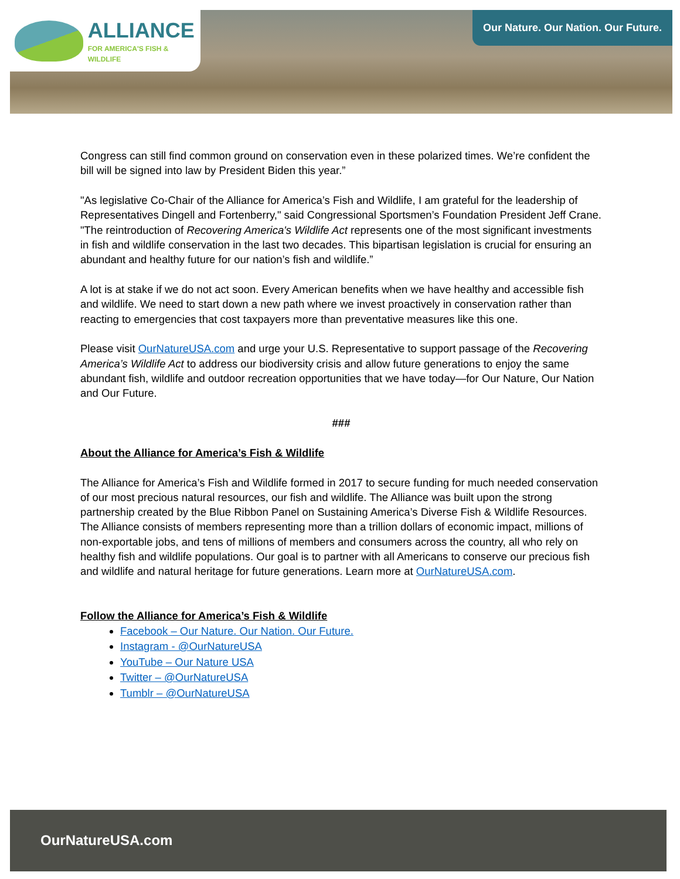ALLIANCE
FOR AMERICA'S FISH & WILDLIFE
Our Nature. Our Nation. Our Future.
Congress can still find common ground on conservation even in these polarized times. We’re confident the bill will be signed into law by President Biden this year.”
"As legislative Co-Chair of the Alliance for America’s Fish and Wildlife, I am grateful for the leadership of Representatives Dingell and Fortenberry," said Congressional Sportsmen’s Foundation President Jeff Crane. "The reintroduction of Recovering America's Wildlife Act represents one of the most significant investments in fish and wildlife conservation in the last two decades. This bipartisan legislation is crucial for ensuring an abundant and healthy future for our nation’s fish and wildlife.”
A lot is at stake if we do not act soon. Every American benefits when we have healthy and accessible fish and wildlife. We need to start down a new path where we invest proactively in conservation rather than reacting to emergencies that cost taxpayers more than preventative measures like this one.
Please visit OurNatureUSA.com and urge your U.S. Representative to support passage of the Recovering America’s Wildlife Act to address our biodiversity crisis and allow future generations to enjoy the same abundant fish, wildlife and outdoor recreation opportunities that we have today—for Our Nature, Our Nation and Our Future.
###
About the Alliance for America’s Fish & Wildlife
The Alliance for America’s Fish and Wildlife formed in 2017 to secure funding for much needed conservation of our most precious natural resources, our fish and wildlife. The Alliance was built upon the strong partnership created by the Blue Ribbon Panel on Sustaining America’s Diverse Fish & Wildlife Resources. The Alliance consists of members representing more than a trillion dollars of economic impact, millions of non-exportable jobs, and tens of millions of members and consumers across the country, all who rely on healthy fish and wildlife populations. Our goal is to partner with all Americans to conserve our precious fish and wildlife and natural heritage for future generations. Learn more at OurNatureUSA.com.
Follow the Alliance for America’s Fish & Wildlife
Facebook – Our Nature. Our Nation. Our Future.
Instagram - @OurNatureUSA
YouTube – Our Nature USA
Twitter – @OurNatureUSA
Tumblr – @OurNatureUSA
OurNatureUSA.com